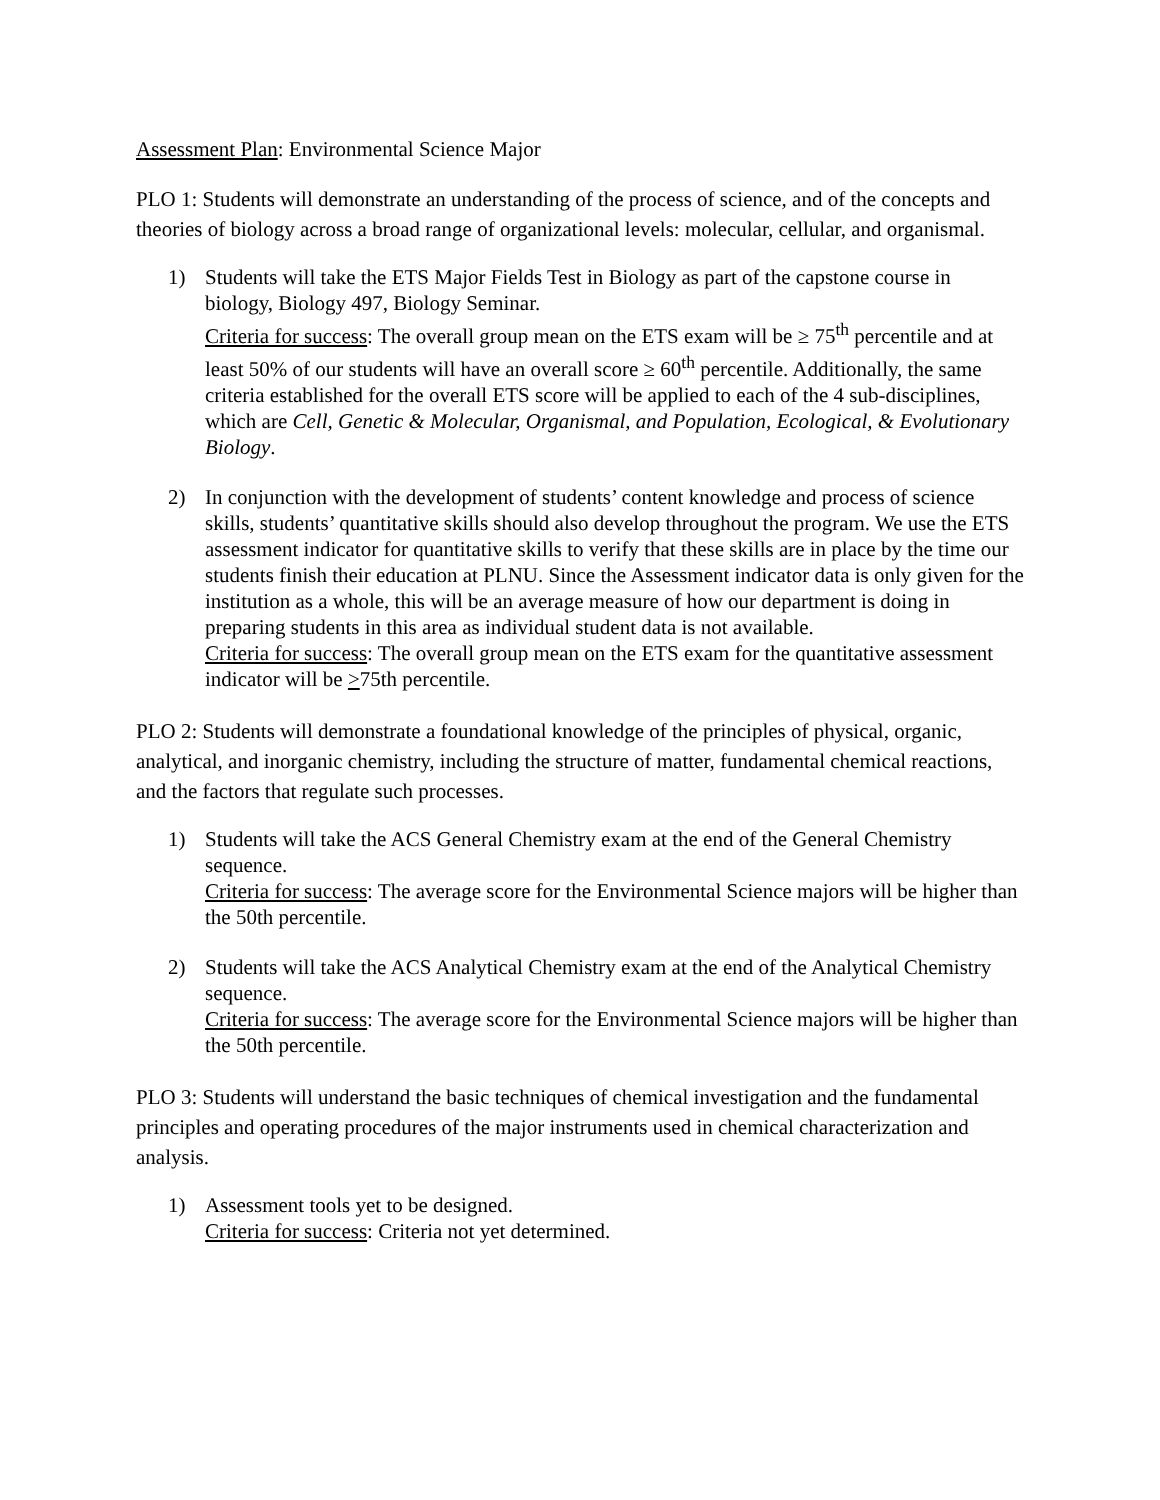Assessment Plan: Environmental Science Major
PLO 1: Students will demonstrate an understanding of the process of science, and of the concepts and theories of biology across a broad range of organizational levels: molecular, cellular, and organismal.
1) Students will take the ETS Major Fields Test in Biology as part of the capstone course in biology, Biology 497, Biology Seminar.
Criteria for success: The overall group mean on the ETS exam will be ≥ 75<sup>th</sup> percentile and at least 50% of our students will have an overall score ≥ 60<sup>th</sup> percentile. Additionally, the same criteria established for the overall ETS score will be applied to each of the 4 sub-disciplines, which are Cell, Genetic & Molecular, Organismal, and Population, Ecological, & Evolutionary Biology.
2) In conjunction with the development of students’ content knowledge and process of science skills, students’ quantitative skills should also develop throughout the program. We use the ETS assessment indicator for quantitative skills to verify that these skills are in place by the time our students finish their education at PLNU. Since the Assessment indicator data is only given for the institution as a whole, this will be an average measure of how our department is doing in preparing students in this area as individual student data is not available.
Criteria for success: The overall group mean on the ETS exam for the quantitative assessment indicator will be >75th percentile.
PLO 2: Students will demonstrate a foundational knowledge of the principles of physical, organic, analytical, and inorganic chemistry, including the structure of matter, fundamental chemical reactions, and the factors that regulate such processes.
1) Students will take the ACS General Chemistry exam at the end of the General Chemistry sequence.
Criteria for success: The average score for the Environmental Science majors will be higher than the 50th percentile.
2) Students will take the ACS Analytical Chemistry exam at the end of the Analytical Chemistry sequence.
Criteria for success: The average score for the Environmental Science majors will be higher than the 50th percentile.
PLO 3: Students will understand the basic techniques of chemical investigation and the fundamental principles and operating procedures of the major instruments used in chemical characterization and analysis.
1) Assessment tools yet to be designed.
Criteria for success: Criteria not yet determined.